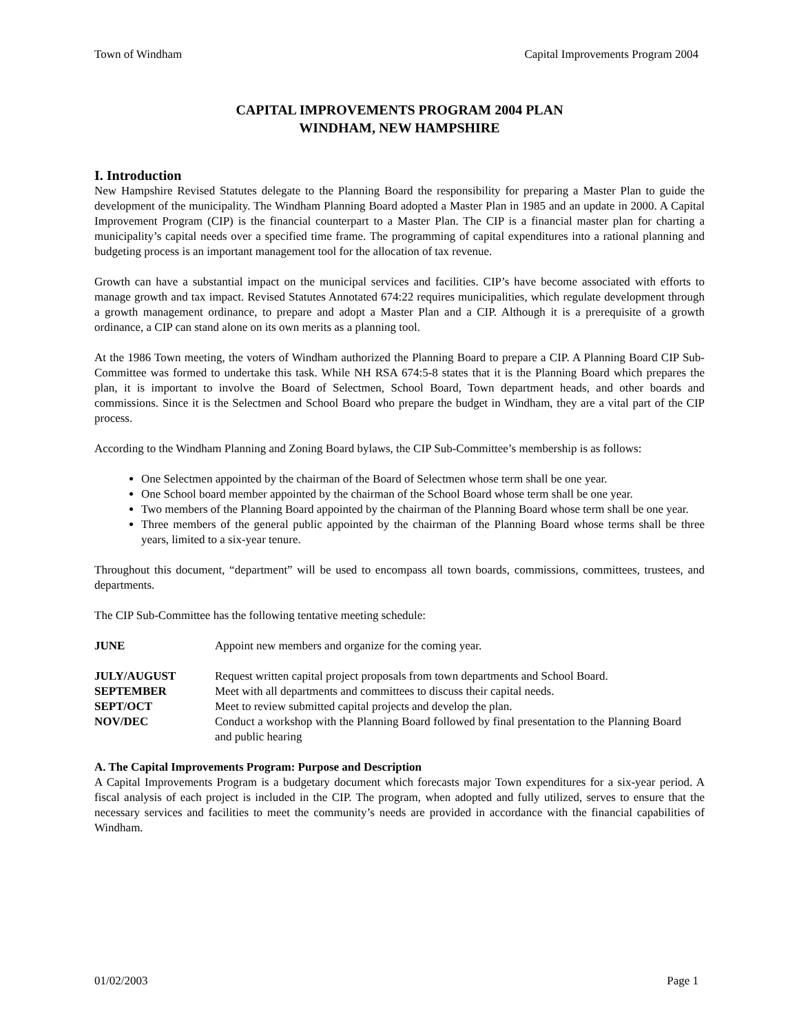Town of Windham Capital Improvements Program 2004
CAPITAL IMPROVEMENTS PROGRAM 2004 PLAN
WINDHAM, NEW HAMPSHIRE
I. Introduction
New Hampshire Revised Statutes delegate to the Planning Board the responsibility for preparing a Master Plan to guide the development of the municipality. The Windham Planning Board adopted a Master Plan in 1985 and an update in 2000. A Capital Improvement Program (CIP) is the financial counterpart to a Master Plan. The CIP is a financial master plan for charting a municipality’s capital needs over a specified time frame. The programming of capital expenditures into a rational planning and budgeting process is an important management tool for the allocation of tax revenue.
Growth can have a substantial impact on the municipal services and facilities. CIP’s have become associated with efforts to manage growth and tax impact. Revised Statutes Annotated 674:22 requires municipalities, which regulate development through a growth management ordinance, to prepare and adopt a Master Plan and a CIP. Although it is a prerequisite of a growth ordinance, a CIP can stand alone on its own merits as a planning tool.
At the 1986 Town meeting, the voters of Windham authorized the Planning Board to prepare a CIP. A Planning Board CIP Sub-Committee was formed to undertake this task. While NH RSA 674:5-8 states that it is the Planning Board which prepares the plan, it is important to involve the Board of Selectmen, School Board, Town department heads, and other boards and commissions. Since it is the Selectmen and School Board who prepare the budget in Windham, they are a vital part of the CIP process.
According to the Windham Planning and Zoning Board bylaws, the CIP Sub-Committee’s membership is as follows:
One Selectmen appointed by the chairman of the Board of Selectmen whose term shall be one year.
One School board member appointed by the chairman of the School Board whose term shall be one year.
Two members of the Planning Board appointed by the chairman of the Planning Board whose term shall be one year.
Three members of the general public appointed by the chairman of the Planning Board whose terms shall be three years, limited to a six-year tenure.
Throughout this document, “department” will be used to encompass all town boards, commissions, committees, trustees, and departments.
The CIP Sub-Committee has the following tentative meeting schedule:
JUNE Appoint new members and organize for the coming year.
JULY/AUGUST Request written capital project proposals from town departments and School Board. SEPTEMBER Meet with all departments and committees to discuss their capital needs. SEPT/OCT Meet to review submitted capital projects and develop the plan. NOV/DEC Conduct a workshop with the Planning Board followed by final presentation to the Planning Board and public hearing
A. The Capital Improvements Program: Purpose and Description
A Capital Improvements Program is a budgetary document which forecasts major Town expenditures for a six-year period. A fiscal analysis of each project is included in the CIP. The program, when adopted and fully utilized, serves to ensure that the necessary services and facilities to meet the community’s needs are provided in accordance with the financial capabilities of Windham.
01/02/2003 Page 1